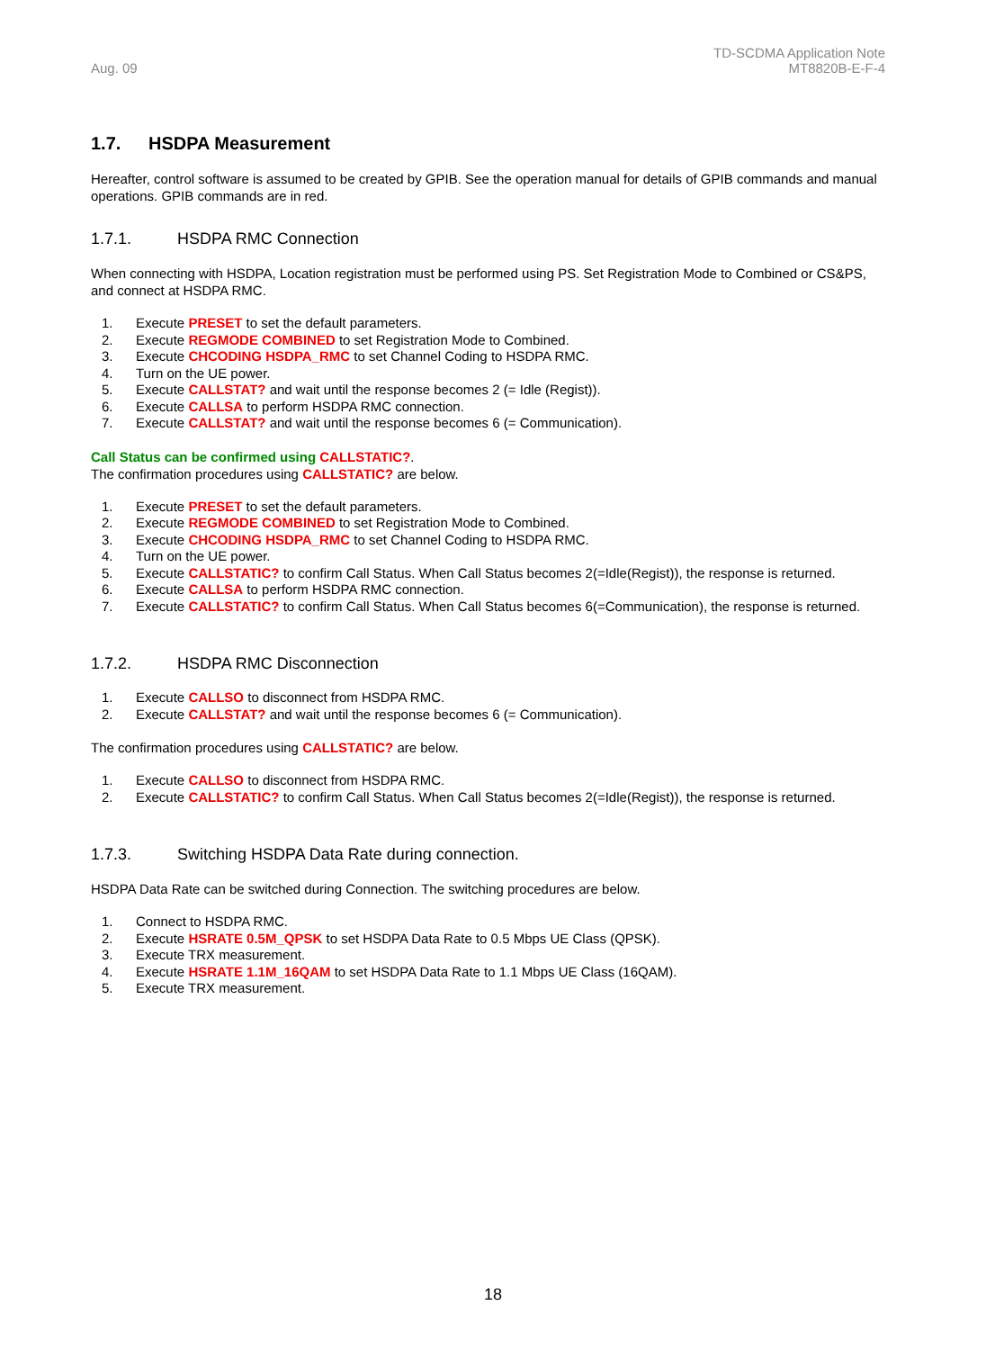Aug. 09
TD-SCDMA Application Note
MT8820B-E-F-4
1.7. HSDPA Measurement
Hereafter, control software is assumed to be created by GPIB. See the operation manual for details of GPIB commands and manual operations. GPIB commands are in red.
1.7.1. HSDPA RMC Connection
When connecting with HSDPA, Location registration must be performed using PS. Set Registration Mode to Combined or CS&PS, and connect at HSDPA RMC.
1. Execute PRESET to set the default parameters.
2. Execute REGMODE COMBINED to set Registration Mode to Combined.
3. Execute CHCODING HSDPA_RMC to set Channel Coding to HSDPA RMC.
4. Turn on the UE power.
5. Execute CALLSTAT? and wait until the response becomes 2 (= Idle (Regist)).
6. Execute CALLSA to perform HSDPA RMC connection.
7. Execute CALLSTAT? and wait until the response becomes 6 (= Communication).
Call Status can be confirmed using CALLSTATIC?.
The confirmation procedures using CALLSTATIC? are below.
1. Execute PRESET to set the default parameters.
2. Execute REGMODE COMBINED to set Registration Mode to Combined.
3. Execute CHCODING HSDPA_RMC to set Channel Coding to HSDPA RMC.
4. Turn on the UE power.
5. Execute CALLSTATIC? to confirm Call Status. When Call Status becomes 2(=Idle(Regist)), the response is returned.
6. Execute CALLSA to perform HSDPA RMC connection.
7. Execute CALLSTATIC? to confirm Call Status. When Call Status becomes 6(=Communication), the response is returned.
1.7.2. HSDPA RMC Disconnection
1. Execute CALLSO to disconnect from HSDPA RMC.
2. Execute CALLSTAT? and wait until the response becomes 6 (= Communication).
The confirmation procedures using CALLSTATIC? are below.
1. Execute CALLSO to disconnect from HSDPA RMC.
2. Execute CALLSTATIC? to confirm Call Status. When Call Status becomes 2(=Idle(Regist)), the response is returned.
1.7.3. Switching HSDPA Data Rate during connection.
HSDPA Data Rate can be switched during Connection. The switching procedures are below.
1. Connect to HSDPA RMC.
2. Execute HSRATE 0.5M_QPSK to set HSDPA Data Rate to 0.5 Mbps UE Class (QPSK).
3. Execute TRX measurement.
4. Execute HSRATE 1.1M_16QAM to set HSDPA Data Rate to 1.1 Mbps UE Class (16QAM).
5. Execute TRX measurement.
18